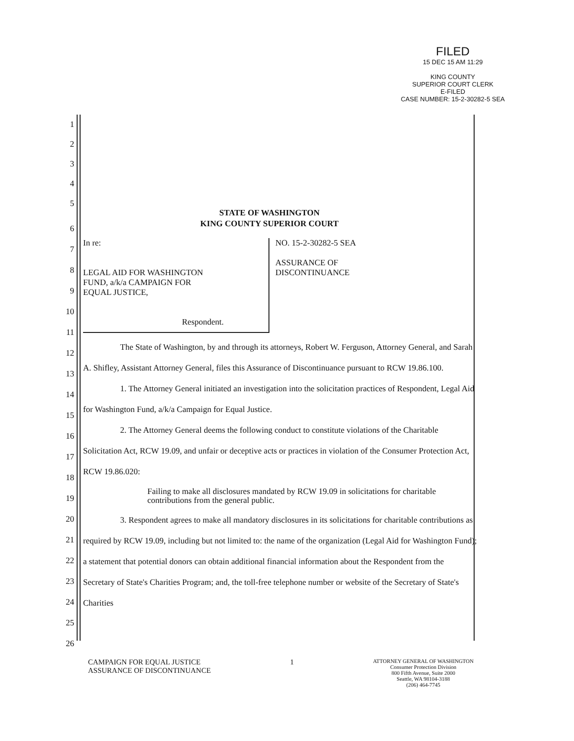FILED
15 DEC 15 AM 11:29
KING COUNTY
SUPERIOR COURT CLERK
E-FILED
CASE NUMBER: 15-2-30282-5 SEA
1
2
3
4
5
STATE OF WASHINGTON
KING COUNTY SUPERIOR COURT
In re:
LEGAL AID FOR WASHINGTON
FUND, a/k/a CAMPAIGN FOR
EQUAL JUSTICE,
Respondent.
NO. 15-2-30282-5 SEA
ASSURANCE OF
DISCONTINUANCE
The State of Washington, by and through its attorneys, Robert W. Ferguson, Attorney General, and Sarah A. Shifley, Assistant Attorney General, files this Assurance of Discontinuance pursuant to RCW 19.86.100.
1. The Attorney General initiated an investigation into the solicitation practices of Respondent, Legal Aid for Washington Fund, a/k/a Campaign for Equal Justice.
2. The Attorney General deems the following conduct to constitute violations of the Charitable Solicitation Act, RCW 19.09, and unfair or deceptive acts or practices in violation of the Consumer Protection Act, RCW 19.86.020:
Failing to make all disclosures mandated by RCW 19.09 in solicitations for charitable contributions from the general public.
3. Respondent agrees to make all mandatory disclosures in its solicitations for charitable contributions as required by RCW 19.09, including but not limited to: the name of the organization (Legal Aid for Washington Fund); a statement that potential donors can obtain additional financial information about the Respondent from the Secretary of State's Charities Program; and, the toll-free telephone number or website of the Secretary of State's Charities
6
7
8
9
10
11
12
13
14
15
16
17
18
19
20
21
22
23
24
25
26
CAMPAIGN FOR EQUAL JUSTICE
ASSURANCE OF DISCONTINUANCE
1
ATTORNEY GENERAL OF WASHINGTON
Consumer Protection Division
800 Fifth Avenue, Suite 2000
Seattle, WA 98104-3188
(206) 464-7745